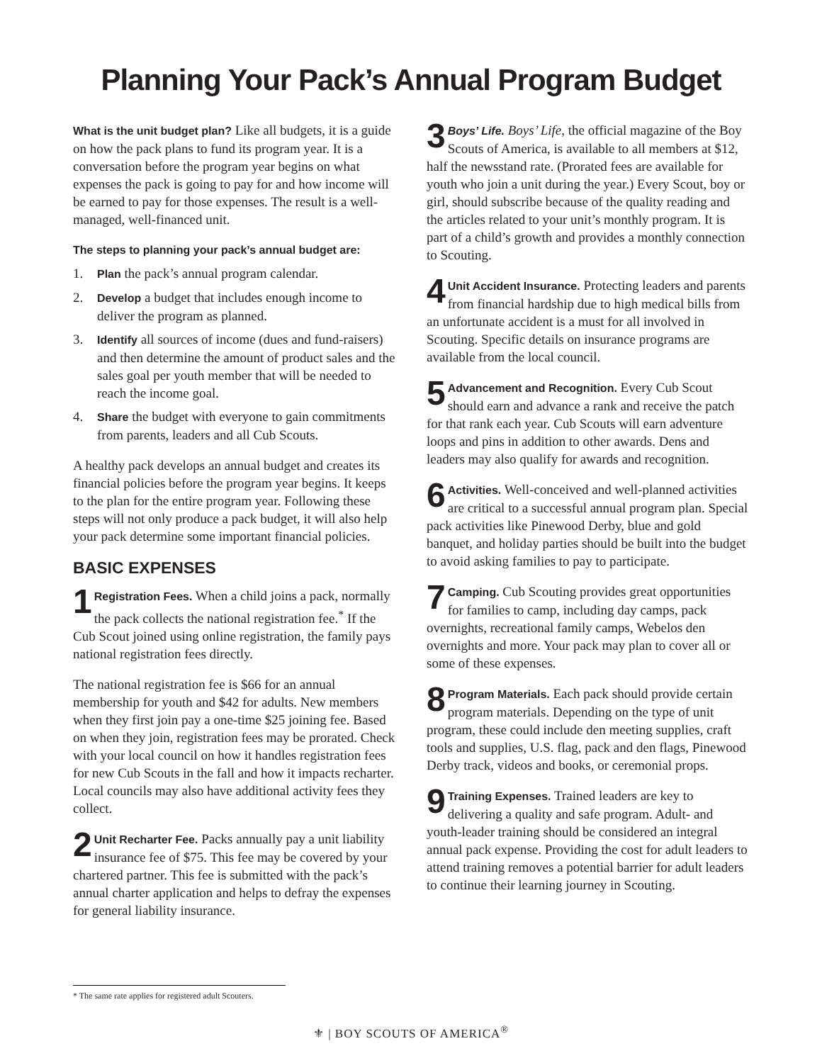Planning Your Pack’s Annual Program Budget
What is the unit budget plan? Like all budgets, it is a guide on how the pack plans to fund its program year. It is a conversation before the program year begins on what expenses the pack is going to pay for and how income will be earned to pay for those expenses. The result is a well-managed, well-financed unit.
The steps to planning your pack’s annual budget are:
1. Plan the pack’s annual program calendar.
2. Develop a budget that includes enough income to deliver the program as planned.
3. Identify all sources of income (dues and fund-raisers) and then determine the amount of product sales and the sales goal per youth member that will be needed to reach the income goal.
4. Share the budget with everyone to gain commitments from parents, leaders and all Cub Scouts.
A healthy pack develops an annual budget and creates its financial policies before the program year begins. It keeps to the plan for the entire program year. Following these steps will not only produce a pack budget, it will also help your pack determine some important financial policies.
BASIC EXPENSES
1 Registration Fees. When a child joins a pack, normally the pack collects the national registration fee.<sup>*</sup> If the Cub Scout joined using online registration, the family pays national registration fees directly.
The national registration fee is $66 for an annual membership for youth and $42 for adults. New members when they first join pay a one-time $25 joining fee. Based on when they join, registration fees may be prorated. Check with your local council on how it handles registration fees for new Cub Scouts in the fall and how it impacts recharter. Local councils may also have additional activity fees they collect.
2 Unit Recharter Fee. Packs annually pay a unit liability insurance fee of $75. This fee may be covered by your chartered partner. This fee is submitted with the pack’s annual charter application and helps to defray the expenses for general liability insurance.
3 Boys’ Life. Boys’ Life, the official magazine of the Boy Scouts of America, is available to all members at $12, half the newsstand rate. (Prorated fees are available for youth who join a unit during the year.) Every Scout, boy or girl, should subscribe because of the quality reading and the articles related to your unit’s monthly program. It is part of a child’s growth and provides a monthly connection to Scouting.
4 Unit Accident Insurance. Protecting leaders and parents from financial hardship due to high medical bills from an unfortunate accident is a must for all involved in Scouting. Specific details on insurance programs are available from the local council.
5 Advancement and Recognition. Every Cub Scout should earn and advance a rank and receive the patch for that rank each year. Cub Scouts will earn adventure loops and pins in addition to other awards. Dens and leaders may also qualify for awards and recognition.
6 Activities. Well-conceived and well-planned activities are critical to a successful annual program plan. Special pack activities like Pinewood Derby, blue and gold banquet, and holiday parties should be built into the budget to avoid asking families to pay to participate.
7 Camping. Cub Scouting provides great opportunities for families to camp, including day camps, pack overnights, recreational family camps, Webelos den overnights and more. Your pack may plan to cover all or some of these expenses.
8 Program Materials. Each pack should provide certain program materials. Depending on the type of unit program, these could include den meeting supplies, craft tools and supplies, U.S. flag, pack and den flags, Pinewood Derby track, videos and books, or ceremonial props.
9 Training Expenses. Trained leaders are key to delivering a quality and safe program. Adult- and youth-leader training should be considered an integral annual pack expense. Providing the cost for adult leaders to attend training removes a potential barrier for adult leaders to continue their learning journey in Scouting.
* The same rate applies for registered adult Scouters.
⚜ | BOY SCOUTS OF AMERICA<sup>®</sup>